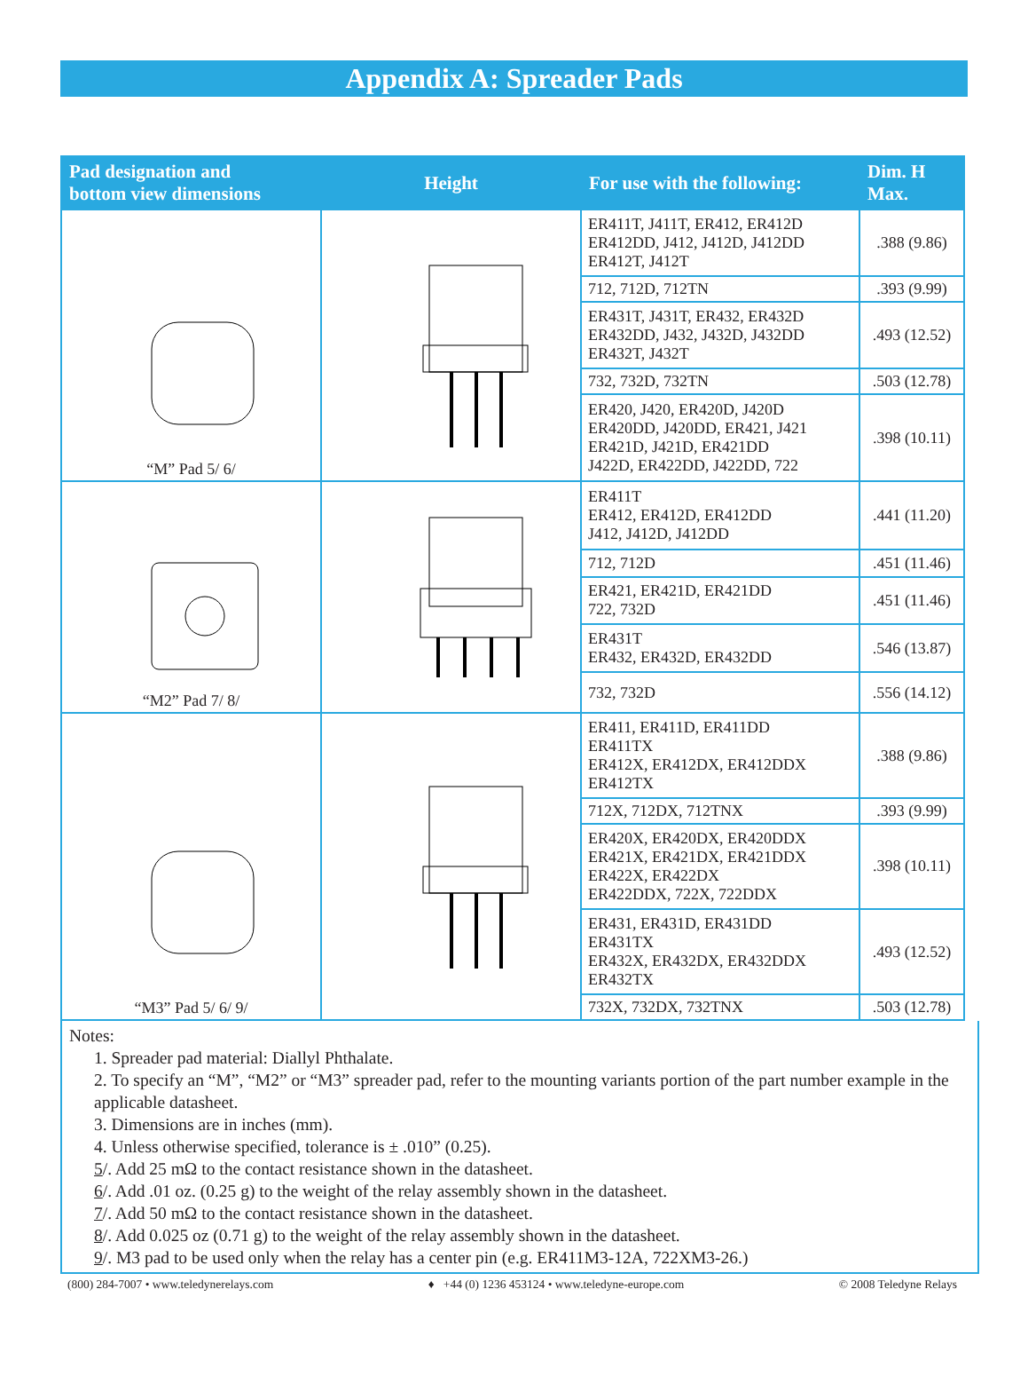Appendix A: Spreader Pads
| Pad designation and bottom view dimensions | Height | For use with the following: | Dim. H Max. |
| --- | --- | --- | --- |
| “M” Pad 5/ 6/ | | ER411T, J411T, ER412, ER412D ER412DD, J412, J412D, J412DD ER412T, J412T | .388 (9.86) |
| | | 712, 712D, 712TN | .393 (9.99) |
| | | ER431T, J431T, ER432, ER432D ER432DD, J432, J432D, J432DD ER432T, J432T | .493 (12.52) |
| | | 732, 732D, 732TN | .503 (12.78) |
| | | ER420, J420, ER420D, J420D ER420DD, J420DD, ER421, J421 ER421D, J421D, ER421DD J422D, ER422DD, J422DD, 722 | .398 (10.11) |
| “M2” Pad 7/ 8/ | | ER411T ER412, ER412D, ER412DD J412, J412D, J412DD | .441 (11.20) |
| | | 712, 712D | .451 (11.46) |
| | | ER421, ER421D, ER421DD 722, 732D | .451 (11.46) |
| | | ER431T ER432, ER432D, ER432DD | .546 (13.87) |
| | | 732, 732D | .556 (14.12) |
| “M3” Pad 5/ 6/ 9/ | | ER411, ER411D, ER411DD ER411TX ER412X, ER412DX, ER412DDX ER412TX | .388 (9.86) |
| | | 712X, 712DX, 712TNX | .393 (9.99) |
| | | ER420X, ER420DX, ER420DDX ER421X, ER421DX, ER421DDX ER422X, ER422DX ER422DDX, 722X, 722DDX | .398 (10.11) |
| | | ER431, ER431D, ER431DD ER431TX ER432X, ER432DX, ER432DDX ER432TX | .493 (12.52) |
| | | 732X, 732DX, 732TNX | .503 (12.78) |
Notes:
1. Spreader pad material: Diallyl Phthalate.
2. To specify an “M”, “M2” or “M3” spreader pad, refer to the mounting variants portion of the part number example in the applicable datasheet.
3. Dimensions are in inches (mm).
4. Unless otherwise specified, tolerance is ± .010” (0.25).
5/. Add 25 mΩ to the contact resistance shown in the datasheet.
6/. Add .01 oz. (0.25 g) to the weight of the relay assembly shown in the datasheet.
7/. Add 50 mΩ to the contact resistance shown in the datasheet.
8/. Add 0.025 oz (0.71 g) to the weight of the relay assembly shown in the datasheet.
9/. M3 pad to be used only when the relay has a center pin (e.g. ER411M3-12A, 722XM3-26.)
(800) 284-7007 • www.teledynerelays.com ♦ +44 (0) 1236 453124 • www.teledyne-europe.com © 2008 Teledyne Relays